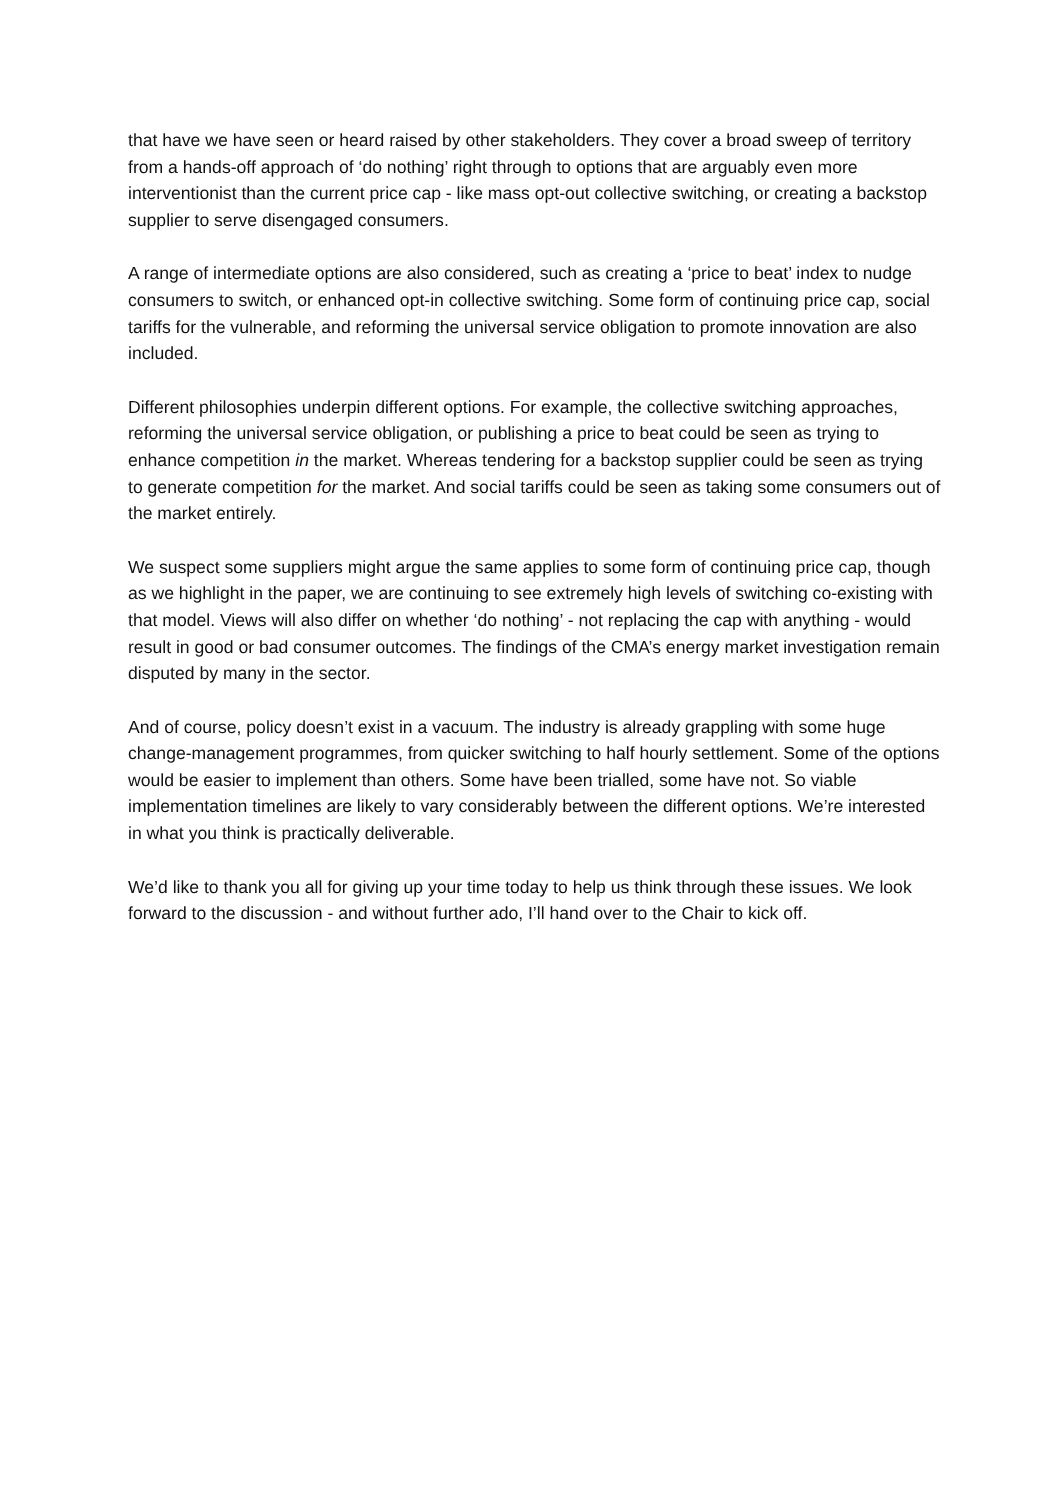that have we have seen or heard raised by other stakeholders. They cover a broad sweep of territory from a hands-off approach of ‘do nothing’ right through to options that are arguably even more interventionist than the current price cap - like mass opt-out collective switching, or creating a backstop supplier to serve disengaged consumers.
A range of intermediate options are also considered, such as creating a ‘price to beat’ index to nudge consumers to switch, or enhanced opt-in collective switching. Some form of continuing price cap, social tariffs for the vulnerable, and reforming the universal service obligation to promote innovation are also included.
Different philosophies underpin different options. For example, the collective switching approaches, reforming the universal service obligation, or publishing a price to beat could be seen as trying to enhance competition in the market. Whereas tendering for a backstop supplier could be seen as trying to generate competition for the market. And social tariffs could be seen as taking some consumers out of the market entirely.
We suspect some suppliers might argue the same applies to some form of continuing price cap, though as we highlight in the paper, we are continuing to see extremely high levels of switching co-existing with that model. Views will also differ on whether ‘do nothing’ - not replacing the cap with anything - would result in good or bad consumer outcomes. The findings of the CMA’s energy market investigation remain disputed by many in the sector.
And of course, policy doesn’t exist in a vacuum. The industry is already grappling with some huge change-management programmes, from quicker switching to half hourly settlement. Some of the options would be easier to implement than others. Some have been trialled, some have not. So viable implementation timelines are likely to vary considerably between the different options. We’re interested in what you think is practically deliverable.
We’d like to thank you all for giving up your time today to help us think through these issues. We look forward to the discussion - and without further ado, I’ll hand over to the Chair to kick off.